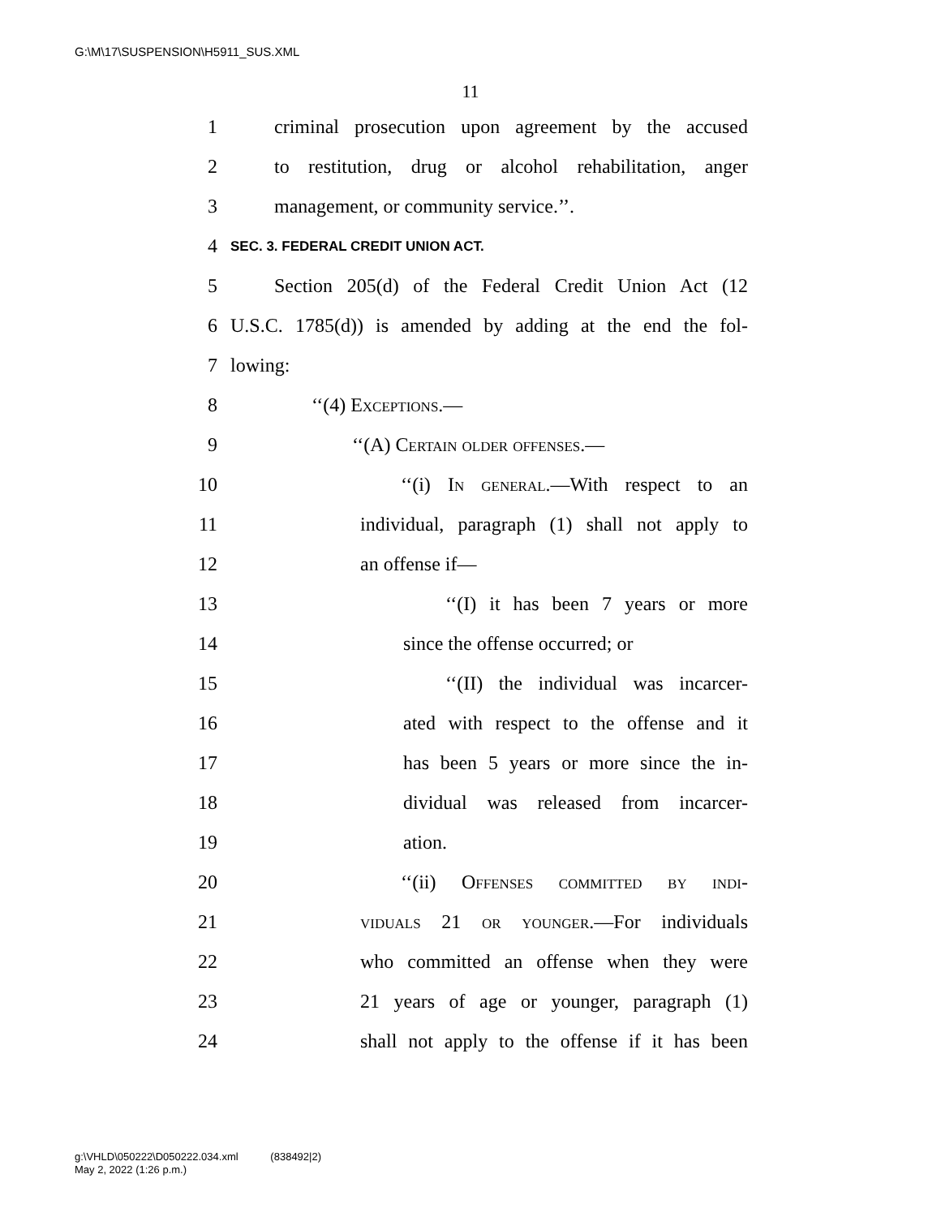G:\M\17\SUSPENSION\H5911_SUS.XML
11
1 criminal prosecution upon agreement by the accused
2 to restitution, drug or alcohol rehabilitation, anger
3 management, or community service.’’.
4 SEC. 3. FEDERAL CREDIT UNION ACT.
5 Section 205(d) of the Federal Credit Union Act (12
6 U.S.C. 1785(d)) is amended by adding at the end the fol-
7 lowing:
8 ‘‘(4) Exceptions.—
9 ‘‘(A) Certain older offenses.—
10 ‘‘(i) In general.—With respect to an
11 individual, paragraph (1) shall not apply to
12 an offense if—
13 ‘‘(I) it has been 7 years or more
14 since the offense occurred; or
15 ‘‘(II) the individual was incarcer-
16 ated with respect to the offense and it
17 has been 5 years or more since the in-
18 dividual was released from incarcer-
19 ation.
20 ‘‘(ii) Offenses committed by indi-
21 viduals 21 or younger.—For individuals
22 who committed an offense when they were
23 21 years of age or younger, paragraph (1)
24 shall not apply to the offense if it has been
g:\VHLD\050222\D050222.034.xml (838492|2)
May 2, 2022 (1:26 p.m.)